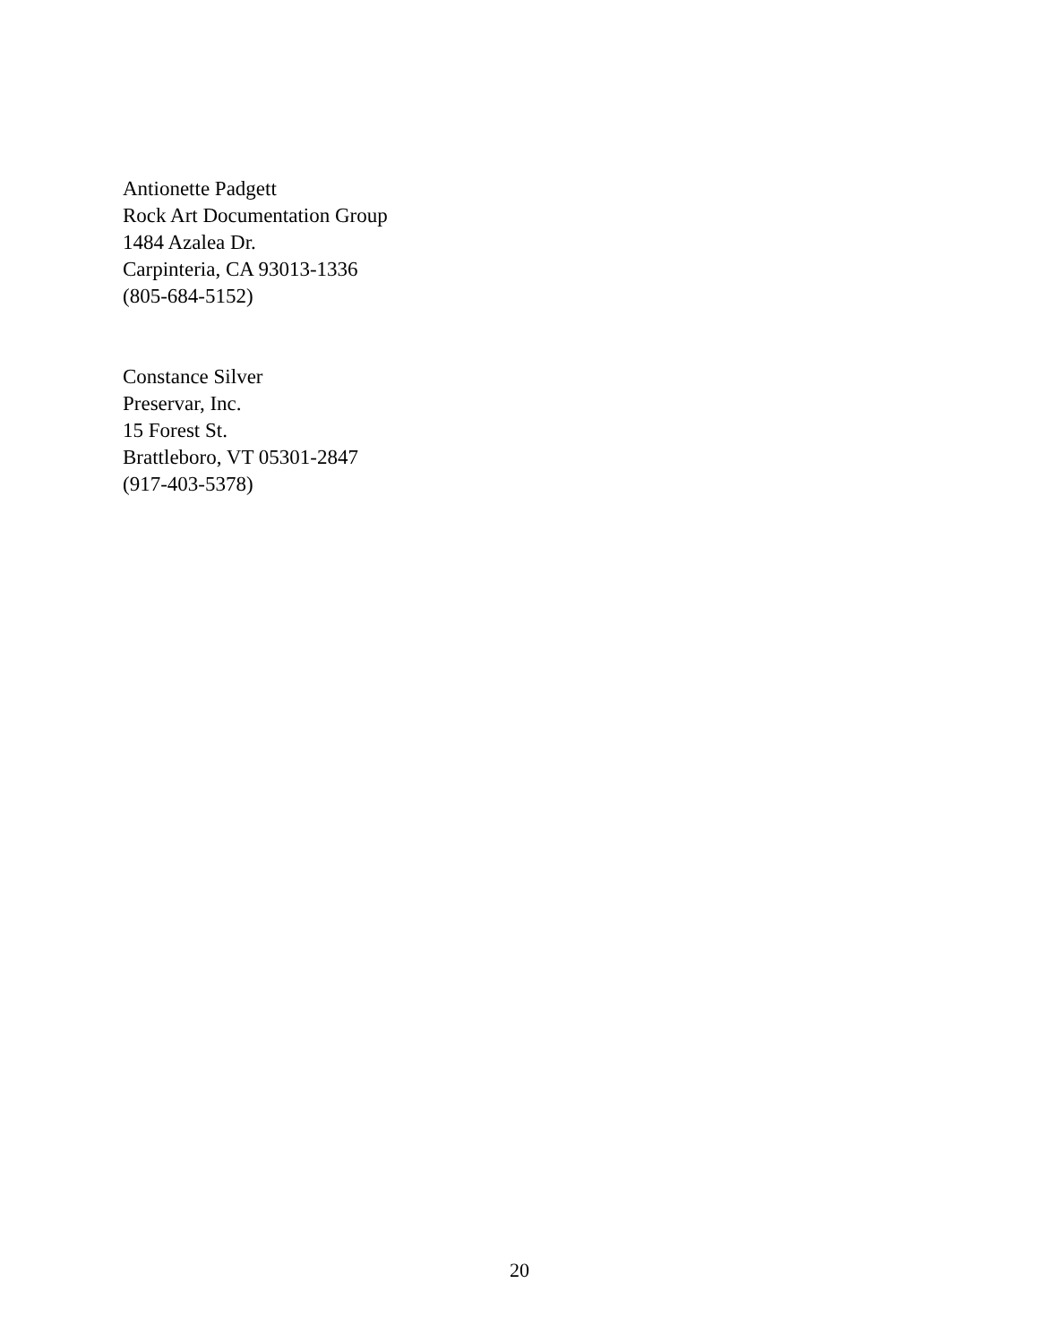Antionette Padgett
Rock Art Documentation Group
1484 Azalea Dr.
Carpinteria, CA 93013-1336
(805-684-5152)
Constance Silver
Preservar, Inc.
15 Forest St.
Brattleboro, VT 05301-2847
(917-403-5378)
20